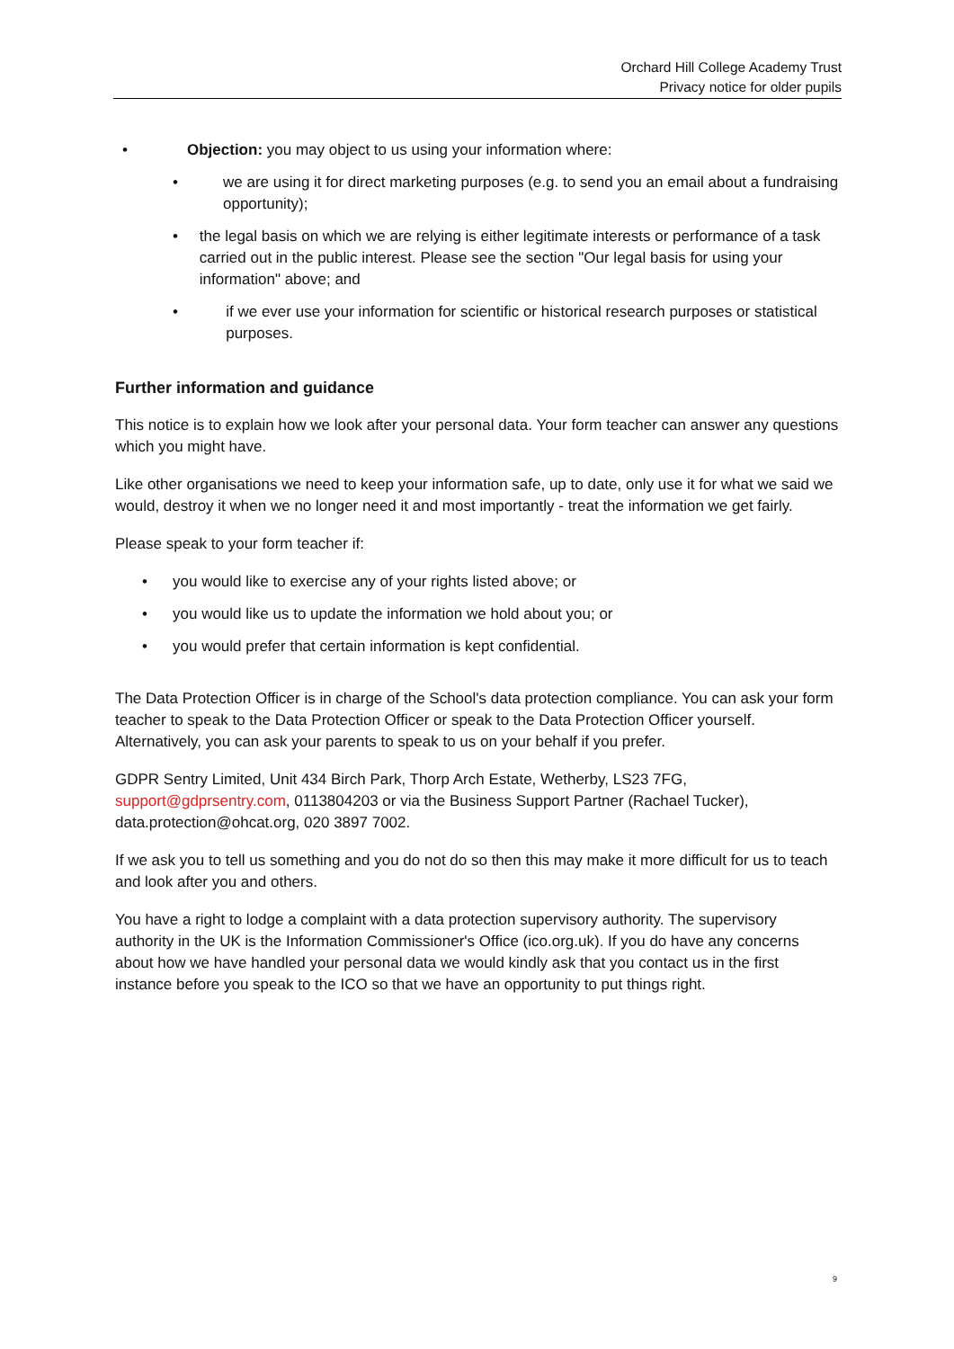Orchard Hill College Academy Trust
Privacy notice for older pupils
• Objection: you may object to us using your information where:
• we are using it for direct marketing purposes (e.g. to send you an email about a fundraising opportunity);
• the legal basis on which we are relying is either legitimate interests or performance of a task carried out in the public interest. Please see the section "Our legal basis for using your information" above; and
• if we ever use your information for scientific or historical research purposes or statistical purposes.
Further information and guidance
This notice is to explain how we look after your personal data. Your form teacher can answer any questions which you might have.
Like other organisations we need to keep your information safe, up to date, only use it for what we said we would, destroy it when we no longer need it and most importantly - treat the information we get fairly.
Please speak to your form teacher if:
• you would like to exercise any of your rights listed above; or
• you would like us to update the information we hold about you; or
• you would prefer that certain information is kept confidential.
The Data Protection Officer is in charge of the School's data protection compliance. You can ask your form teacher to speak to the Data Protection Officer or speak to the Data Protection Officer yourself. Alternatively, you can ask your parents to speak to us on your behalf if you prefer.
GDPR Sentry Limited, Unit 434 Birch Park, Thorp Arch Estate, Wetherby, LS23 7FG, support@gdprsentry.com, 0113804203 or via the Business Support Partner (Rachael Tucker), data.protection@ohcat.org, 020 3897 7002.
If we ask you to tell us something and you do not do so then this may make it more difficult for us to teach and look after you and others.
You have a right to lodge a complaint with a data protection supervisory authority. The supervisory authority in the UK is the Information Commissioner's Office (ico.org.uk). If you do have any concerns about how we have handled your personal data we would kindly ask that you contact us in the first instance before you speak to the ICO so that we have an opportunity to put things right.
9